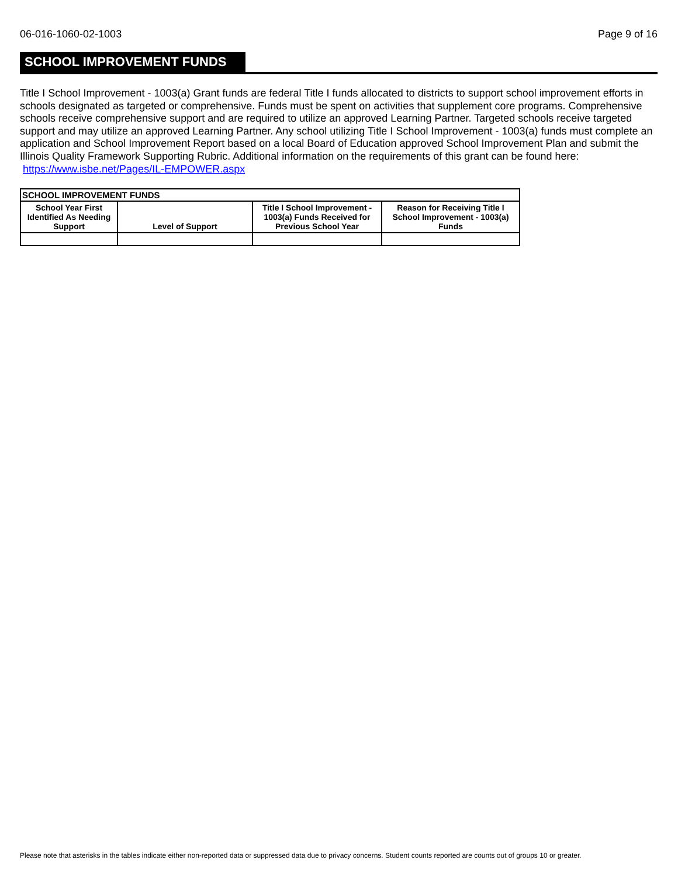06-016-1060-02-1003 Page 9 of 16
SCHOOL IMPROVEMENT FUNDS
Title I School Improvement - 1003(a) Grant funds are federal Title I funds allocated to districts to support school improvement efforts in schools designated as targeted or comprehensive. Funds must be spent on activities that supplement core programs. Comprehensive schools receive comprehensive support and are required to utilize an approved Learning Partner. Targeted schools receive targeted support and may utilize an approved Learning Partner. Any school utilizing Title I School Improvement - 1003(a) funds must complete an application and School Improvement Report based on a local Board of Education approved School Improvement Plan and submit the Illinois Quality Framework Supporting Rubric. Additional information on the requirements of this grant can be found here: https://www.isbe.net/Pages/IL-EMPOWER.aspx
| SCHOOL IMPROVEMENT FUNDS | | | |
| --- | --- | --- | --- |
| School Year First Identified As Needing Support | Level of Support | Title I School Improvement - 1003(a) Funds Received for Previous School Year | Reason for Receiving Title I School Improvement - 1003(a) Funds |
Please note that asterisks in the tables indicate either non-reported data or suppressed data due to privacy concerns. Student counts reported are counts out of groups 10 or greater.